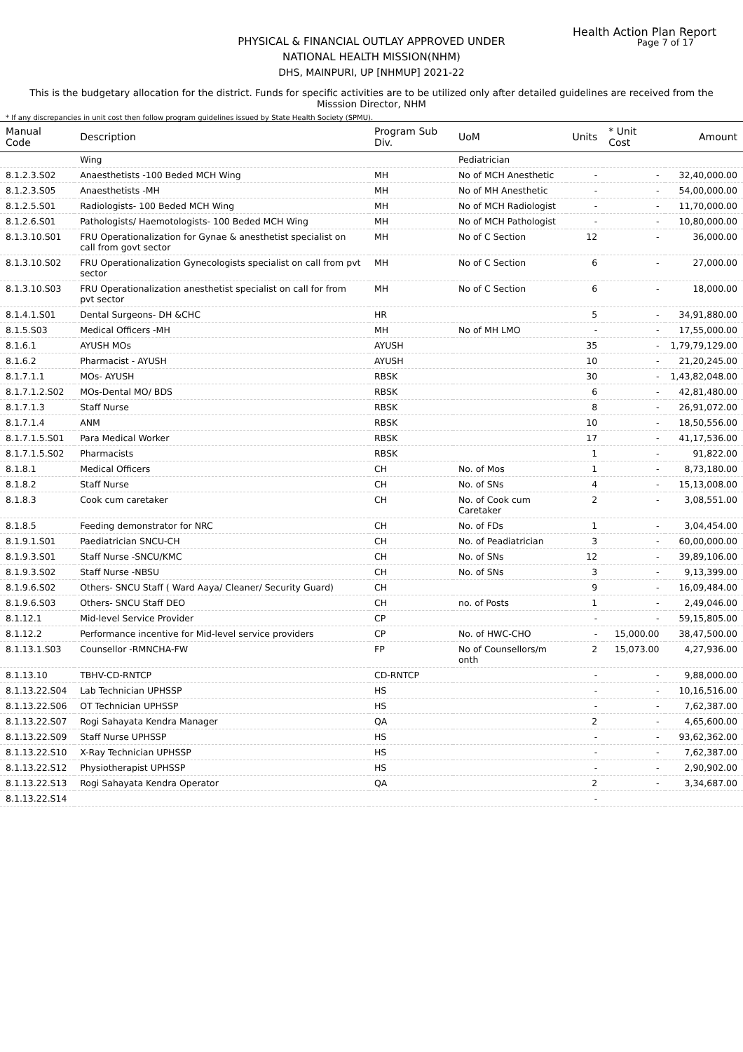Health Action Plan Report
Page 7 of 17
PHYSICAL & FINANCIAL OUTLAY APPROVED UNDER
NATIONAL HEALTH MISSION(NHM)
DHS, MAINPURI, UP [NHMUP] 2021-22
This is the budgetary allocation for the district. Funds for specific activities are to be utilized only after detailed guidelines are received from the Misssion Director, NHM
* If any discrepancies in unit cost then follow program guidelines issued by State Health Society (SPMU).
| Manual Code | Description | Program Sub Div. | UoM | Units | * Unit Cost | Amount |
| --- | --- | --- | --- | --- | --- | --- |
| | Wing | | Pediatrician | | | |
| 8.1.2.3.S02 | Anaesthetists -100 Beded MCH Wing | MH | No of MCH Anesthetic | - | - | 32,40,000.00 |
| 8.1.2.3.S05 | Anaesthetists -MH | MH | No of MH Anesthetic | - | - | 54,00,000.00 |
| 8.1.2.5.S01 | Radiologists- 100 Beded MCH Wing | MH | No of MCH Radiologist | - | - | 11,70,000.00 |
| 8.1.2.6.S01 | Pathologists/ Haemotologists- 100 Beded MCH Wing | MH | No of MCH Pathologist | - | - | 10,80,000.00 |
| 8.1.3.10.S01 | FRU Operationalization for Gynae & anesthetist specialist on call from govt sector | MH | No of C Section | 12 | - | 36,000.00 |
| 8.1.3.10.S02 | FRU Operationalization Gynecologists specialist on call from pvt sector | MH | No of C Section | 6 | - | 27,000.00 |
| 8.1.3.10.S03 | FRU Operationalization anesthetist specialist on call for from pvt sector | MH | No of C Section | 6 | - | 18,000.00 |
| 8.1.4.1.S01 | Dental Surgeons- DH &CHC | HR | | 5 | - | 34,91,880.00 |
| 8.1.5.S03 | Medical Officers -MH | MH | No of MH LMO | - | - | 17,55,000.00 |
| 8.1.6.1 | AYUSH MOs | AYUSH | | 35 | - | 1,79,79,129.00 |
| 8.1.6.2 | Pharmacist - AYUSH | AYUSH | | 10 | - | 21,20,245.00 |
| 8.1.7.1.1 | MOs- AYUSH | RBSK | | 30 | - | 1,43,82,048.00 |
| 8.1.7.1.2.S02 | MOs-Dental MO/ BDS | RBSK | | 6 | - | 42,81,480.00 |
| 8.1.7.1.3 | Staff Nurse | RBSK | | 8 | - | 26,91,072.00 |
| 8.1.7.1.4 | ANM | RBSK | | 10 | - | 18,50,556.00 |
| 8.1.7.1.5.S01 | Para Medical Worker | RBSK | | 17 | - | 41,17,536.00 |
| 8.1.7.1.5.S02 | Pharmacists | RBSK | | 1 | - | 91,822.00 |
| 8.1.8.1 | Medical Officers | CH | No. of Mos | 1 | - | 8,73,180.00 |
| 8.1.8.2 | Staff Nurse | CH | No. of SNs | 4 | - | 15,13,008.00 |
| 8.1.8.3 | Cook cum caretaker | CH | No. of Cook cum Caretaker | 2 | - | 3,08,551.00 |
| 8.1.8.5 | Feeding demonstrator for NRC | CH | No. of FDs | 1 | - | 3,04,454.00 |
| 8.1.9.1.S01 | Paediatrician SNCU-CH | CH | No. of Peadiatrician | 3 | - | 60,00,000.00 |
| 8.1.9.3.S01 | Staff Nurse -SNCU/KMC | CH | No. of SNs | 12 | - | 39,89,106.00 |
| 8.1.9.3.S02 | Staff Nurse -NBSU | CH | No. of SNs | 3 | - | 9,13,399.00 |
| 8.1.9.6.S02 | Others- SNCU Staff ( Ward Aaya/ Cleaner/ Security Guard) | CH | | 9 | - | 16,09,484.00 |
| 8.1.9.6.S03 | Others- SNCU Staff DEO | CH | no. of Posts | 1 | - | 2,49,046.00 |
| 8.1.12.1 | Mid-level Service Provider | CP | | - | - | 59,15,805.00 |
| 8.1.12.2 | Performance incentive for Mid-level service providers | CP | No. of HWC-CHO | - | 15,000.00 | 38,47,500.00 |
| 8.1.13.1.S03 | Counsellor -RMNCHA-FW | FP | No of Counsellors/m onth | 2 | 15,073.00 | 4,27,936.00 |
| 8.1.13.10 | TBHV-CD-RNTCP | CD-RNTCP | | - | - | 9,88,000.00 |
| 8.1.13.22.S04 | Lab Technician UPHSSP | HS | | - | - | 10,16,516.00 |
| 8.1.13.22.S06 | OT Technician UPHSSP | HS | | - | - | 7,62,387.00 |
| 8.1.13.22.S07 | Rogi Sahayata Kendra Manager | QA | | 2 | - | 4,65,600.00 |
| 8.1.13.22.S09 | Staff Nurse UPHSSP | HS | | - | - | 93,62,362.00 |
| 8.1.13.22.S10 | X-Ray Technician UPHSSP | HS | | - | - | 7,62,387.00 |
| 8.1.13.22.S12 | Physiotherapist UPHSSP | HS | | - | - | 2,90,902.00 |
| 8.1.13.22.S13 | Rogi Sahayata Kendra Operator | QA | | 2 | - | 3,34,687.00 |
| 8.1.13.22.S14 | | | | - | | |